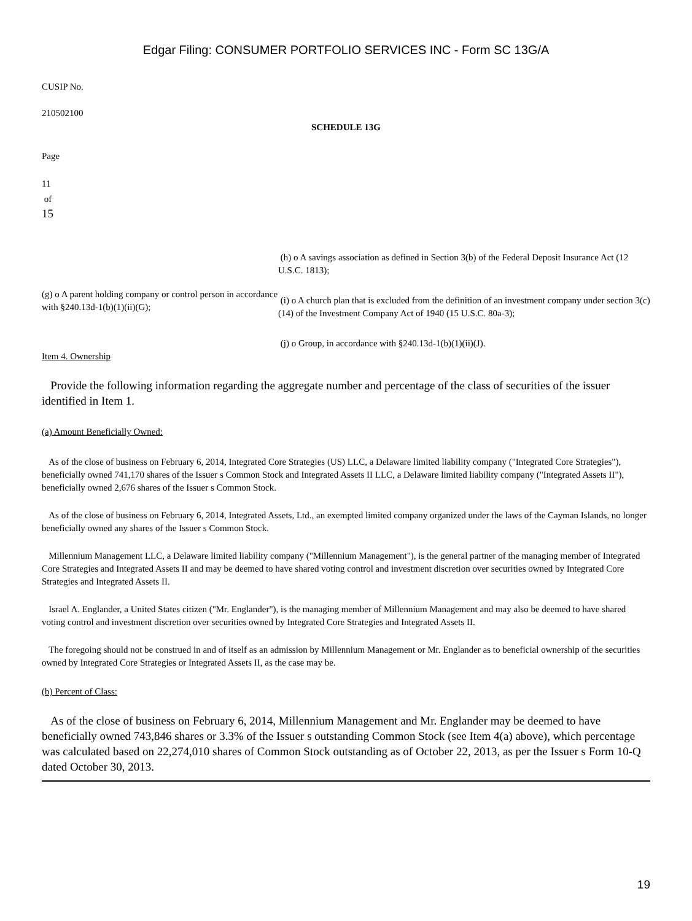Edgar Filing: CONSUMER PORTFOLIO SERVICES INC - Form SC 13G/A
CUSIP No.
210502100
SCHEDULE 13G
Page
11
of
15
(g) o A parent holding company or control person in accordance with §240.13d-1(b)(1)(ii)(G);
(h) o A savings association as defined in Section 3(b) of the Federal Deposit Insurance Act (12 U.S.C. 1813);
(i) o A church plan that is excluded from the definition of an investment company under section 3(c)(14) of the Investment Company Act of 1940 (15 U.S.C. 80a-3);
(j) o Group, in accordance with §240.13d-1(b)(1)(ii)(J).
Item 4. Ownership
Provide the following information regarding the aggregate number and percentage of the class of securities of the issuer identified in Item 1.
(a) Amount Beneficially Owned:
As of the close of business on February 6, 2014, Integrated Core Strategies (US) LLC, a Delaware limited liability company ("Integrated Core Strategies"), beneficially owned 741,170 shares of the Issuer s Common Stock and Integrated Assets II LLC, a Delaware limited liability company ("Integrated Assets II"), beneficially owned 2,676 shares of the Issuer s Common Stock.
As of the close of business on February 6, 2014, Integrated Assets, Ltd., an exempted limited company organized under the laws of the Cayman Islands, no longer beneficially owned any shares of the Issuer s Common Stock.
Millennium Management LLC, a Delaware limited liability company ("Millennium Management"), is the general partner of the managing member of Integrated Core Strategies and Integrated Assets II and may be deemed to have shared voting control and investment discretion over securities owned by Integrated Core Strategies and Integrated Assets II.
Israel A. Englander, a United States citizen ("Mr. Englander"), is the managing member of Millennium Management and may also be deemed to have shared voting control and investment discretion over securities owned by Integrated Core Strategies and Integrated Assets II.
The foregoing should not be construed in and of itself as an admission by Millennium Management or Mr. Englander as to beneficial ownership of the securities owned by Integrated Core Strategies or Integrated Assets II, as the case may be.
(b) Percent of Class:
As of the close of business on February 6, 2014, Millennium Management and Mr. Englander may be deemed to have beneficially owned 743,846 shares or 3.3% of the Issuer s outstanding Common Stock (see Item 4(a) above), which percentage was calculated based on 22,274,010 shares of Common Stock outstanding as of October 22, 2013, as per the Issuer s Form 10-Q dated October 30, 2013.
19